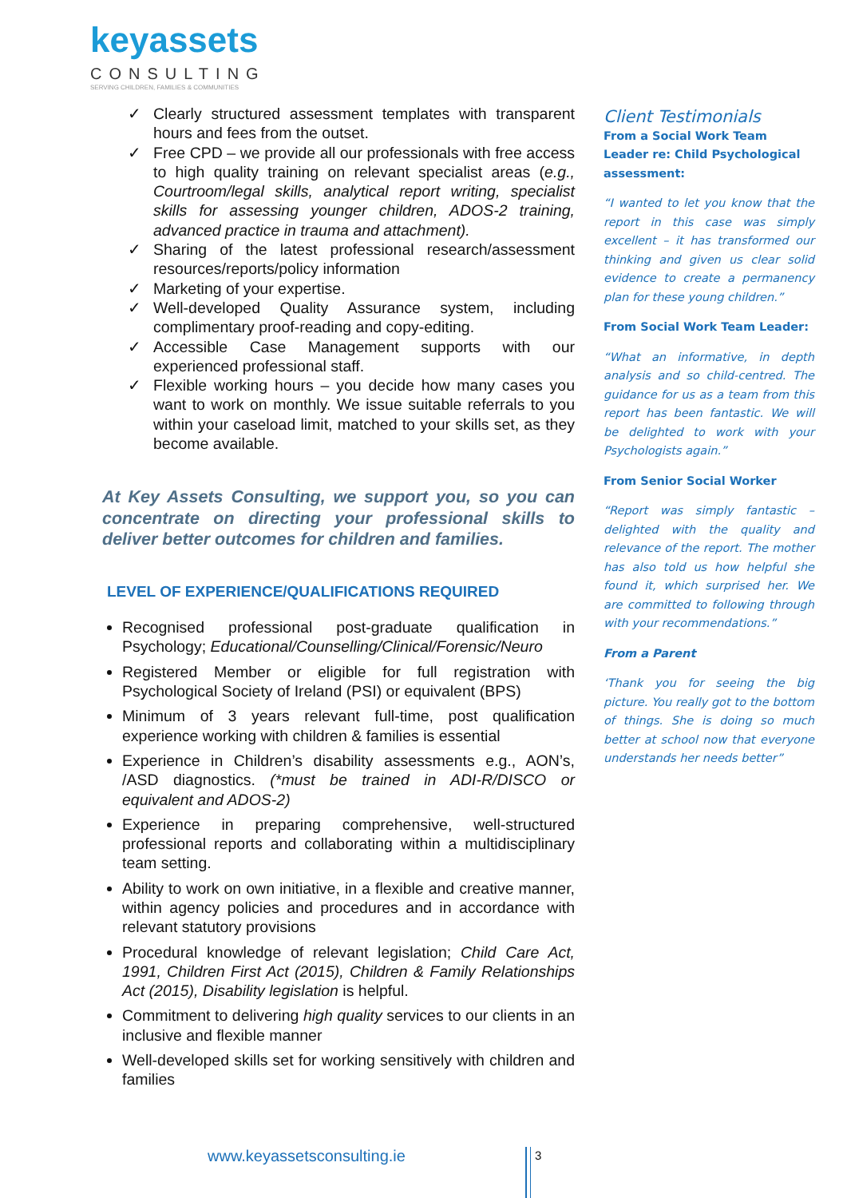keyassets
CONSULTING
SERVING CHILDREN, FAMILIES & COMMUNITIES
✓ Clearly structured assessment templates with transparent hours and fees from the outset.
✓ Free CPD – we provide all our professionals with free access to high quality training on relevant specialist areas (e.g., Courtroom/legal skills, analytical report writing, specialist skills for assessing younger children, ADOS-2 training, advanced practice in trauma and attachment).
✓ Sharing of the latest professional research/assessment resources/reports/policy information
✓ Marketing of your expertise.
✓ Well-developed Quality Assurance system, including complimentary proof-reading and copy-editing.
✓ Accessible Case Management supports with our experienced professional staff.
✓ Flexible working hours – you decide how many cases you want to work on monthly. We issue suitable referrals to you within your caseload limit, matched to your skills set, as they become available.
At Key Assets Consulting, we support you, so you can concentrate on directing your professional skills to deliver better outcomes for children and families.
LEVEL OF EXPERIENCE/QUALIFICATIONS REQUIRED
Recognised professional post-graduate qualification in Psychology; Educational/Counselling/Clinical/Forensic/Neuro
Registered Member or eligible for full registration with Psychological Society of Ireland (PSI) or equivalent (BPS)
Minimum of 3 years relevant full-time, post qualification experience working with children & families is essential
Experience in Children’s disability assessments e.g., AON’s, /ASD diagnostics. (*must be trained in ADI-R/DISCO or equivalent and ADOS-2)
Experience in preparing comprehensive, well-structured professional reports and collaborating within a multidisciplinary team setting.
Ability to work on own initiative, in a flexible and creative manner, within agency policies and procedures and in accordance with relevant statutory provisions
Procedural knowledge of relevant legislation; Child Care Act, 1991, Children First Act (2015), Children & Family Relationships Act (2015), Disability legislation is helpful.
Commitment to delivering high quality services to our clients in an inclusive and flexible manner
Well-developed skills set for working sensitively with children and families
Client Testimonials
From a Social Work Team Leader re: Child Psychological assessment:
“I wanted to let you know that the report in this case was simply excellent – it has transformed our thinking and given us clear solid evidence to create a permanency plan for these young children.”
From Social Work Team Leader:
“What an informative, in depth analysis and so child-centred. The guidance for us as a team from this report has been fantastic. We will be delighted to work with your Psychologists again.”
From Senior Social Worker
“Report was simply fantastic – delighted with the quality and relevance of the report. The mother has also told us how helpful she found it, which surprised her. We are committed to following through with your recommendations.”
From a Parent
‘Thank you for seeing the big picture. You really got to the bottom of things. She is doing so much better at school now that everyone understands her needs better”
www.keyassetsconsulting.ie 3